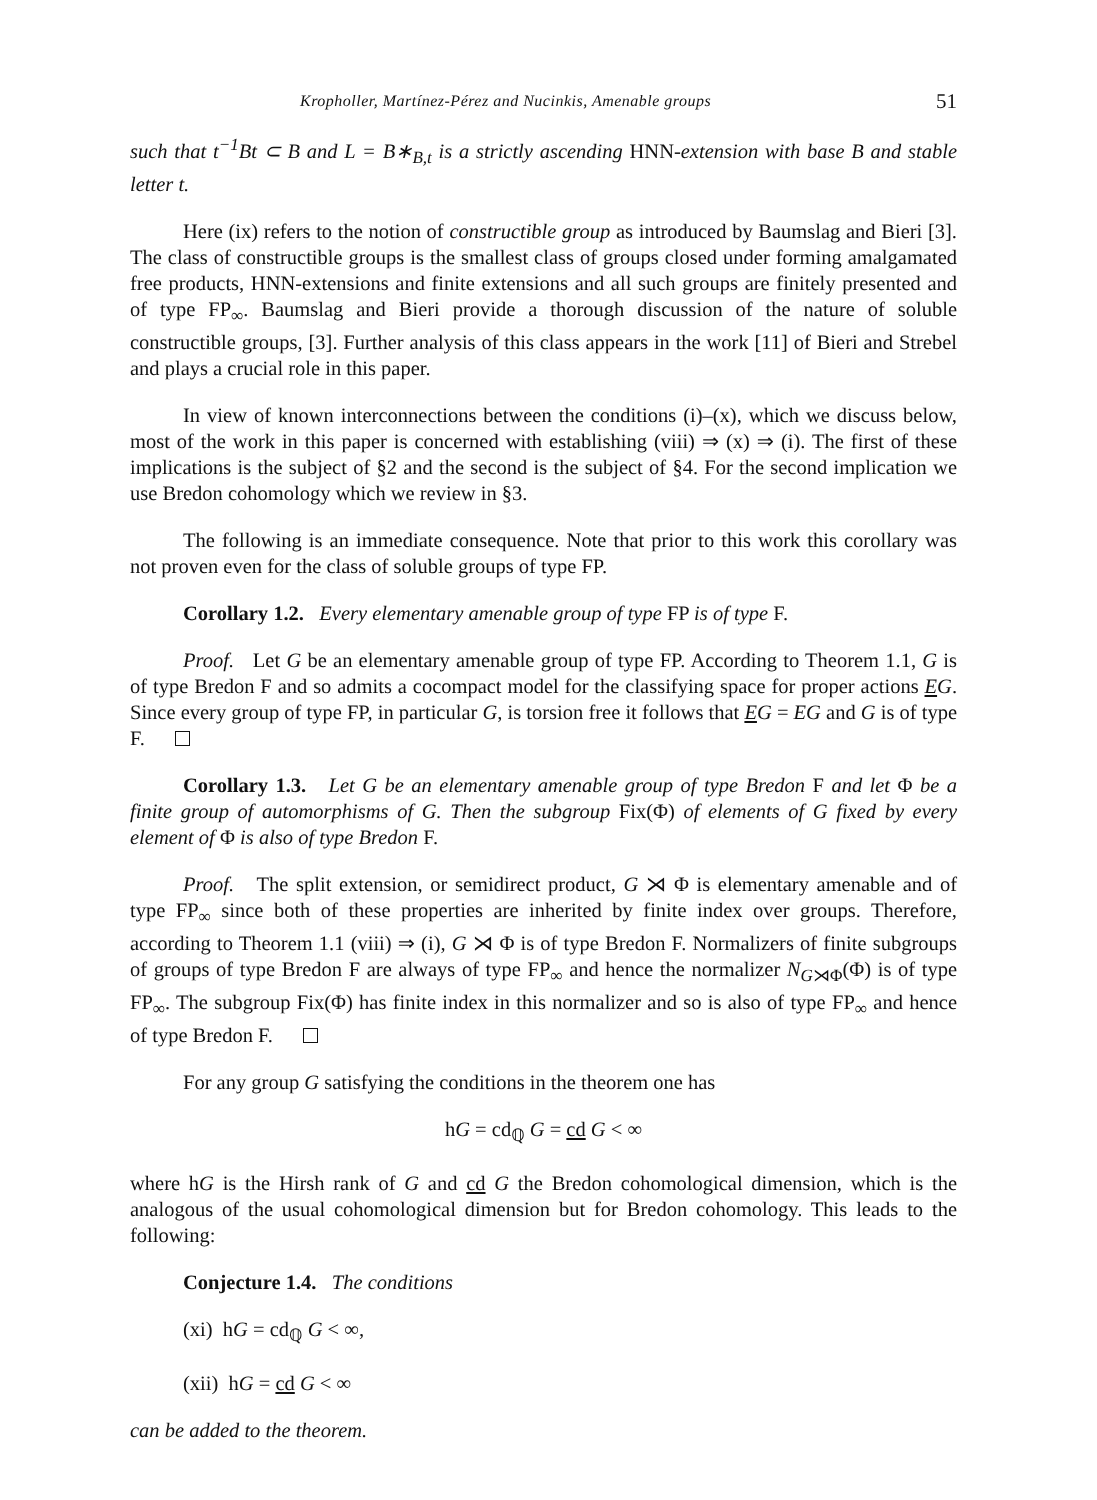Kropholler, Martínez-Pérez and Nucinkis, Amenable groups 51
such that t<sup>−1</sup>Bt ⊂ B and L = B∗<sub>B,t</sub> is a strictly ascending HNN-extension with base B and stable letter t.
Here (ix) refers to the notion of constructible group as introduced by Baumslag and Bieri [3]. The class of constructible groups is the smallest class of groups closed under forming amalgamated free products, HNN-extensions and finite extensions and all such groups are finitely presented and of type FP<sub>∞</sub>. Baumslag and Bieri provide a thorough discussion of the nature of soluble constructible groups, [3]. Further analysis of this class appears in the work [11] of Bieri and Strebel and plays a crucial role in this paper.
In view of known interconnections between the conditions (i)–(x), which we discuss below, most of the work in this paper is concerned with establishing (viii) ⇒ (x) ⇒ (i). The first of these implications is the subject of §2 and the second is the subject of §4. For the second implication we use Bredon cohomology which we review in §3.
The following is an immediate consequence. Note that prior to this work this corollary was not proven even for the class of soluble groups of type FP.
Corollary 1.2. Every elementary amenable group of type FP is of type F.
Proof. Let G be an elementary amenable group of type FP. According to Theorem 1.1, G is of type Bredon F and so admits a cocompact model for the classifying space for proper actions EG. Since every group of type FP, in particular G, is torsion free it follows that EG = EG and G is of type F.
Corollary 1.3. Let G be an elementary amenable group of type Bredon F and let Φ be a finite group of automorphisms of G. Then the subgroup Fix(Φ) of elements of G fixed by every element of Φ is also of type Bredon F.
Proof. The split extension, or semidirect product, G ⋊ Φ is elementary amenable and of type FP<sub>∞</sub> since both of these properties are inherited by finite index over groups. Therefore, according to Theorem 1.1 (viii) ⇒ (i), G ⋊ Φ is of type Bredon F. Normalizers of finite subgroups of groups of type Bredon F are always of type FP<sub>∞</sub> and hence the normalizer N<sub>G⋊Φ</sub>(Φ) is of type FP<sub>∞</sub>. The subgroup Fix(Φ) has finite index in this normalizer and so is also of type FP<sub>∞</sub> and hence of type Bredon F.
For any group G satisfying the conditions in the theorem one has
hG = cd<sub>ℚ</sub> G = cd G < ∞
where hG is the Hirsh rank of G and cd G the Bredon cohomological dimension, which is the analogous of the usual cohomological dimension but for Bredon cohomology. This leads to the following:
Conjecture 1.4. The conditions
(xi) hG = cd<sub>ℚ</sub> G < ∞,
(xii) hG = cd G < ∞
can be added to the theorem.